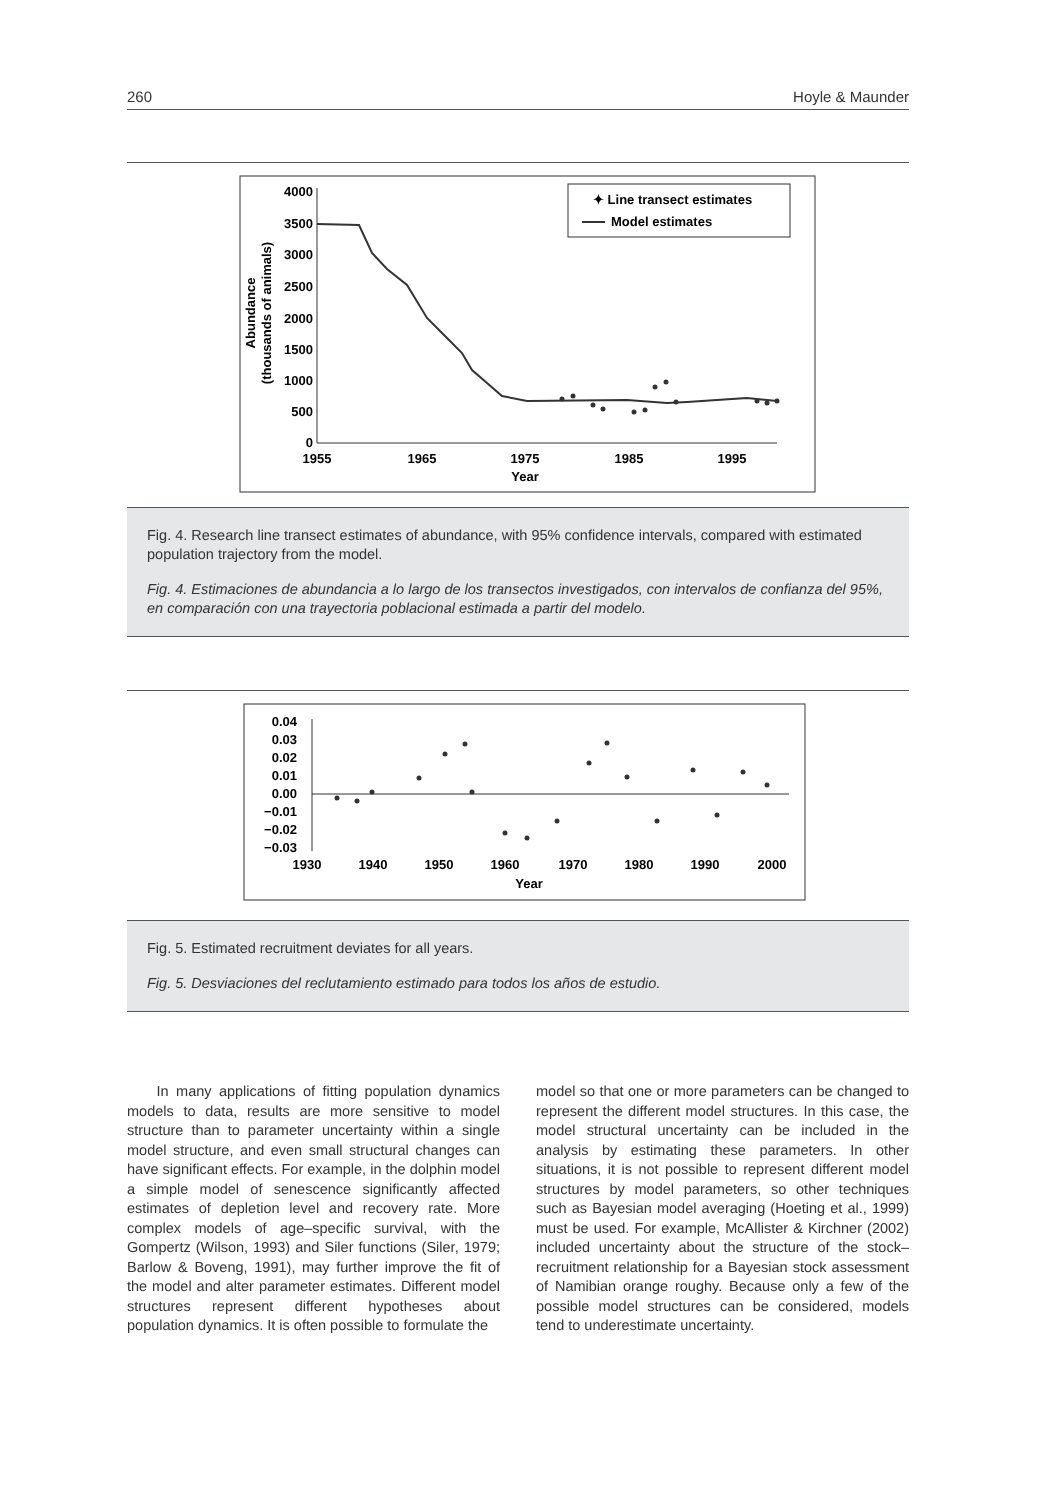260 Hoyle & Maunder
4000
3500
3000
2500
2000
1500
1000
500
0
1955
1965
1975
1985
1995
Year
Abundance
(thousands of animals)
✦ Line transect estimates
Model estimates
Fig. 4. Research line transect estimates of abundance, with 95% confidence intervals, compared with estimated population trajectory from the model.
Fig. 4. Estimaciones de abundancia a lo largo de los transectos investigados, con intervalos de confianza del 95%, en comparación con una trayectoria poblacional estimada a partir del modelo.
0.04
0.03
0.02
0.01
0.00
−0.01
−0.02
−0.03
1930
1940
1950
1960
1970
1980
1990
2000
Year
Fig. 5. Estimated recruitment deviates for all years.
Fig. 5. Desviaciones del reclutamiento estimado para todos los años de estudio.
In many applications of fitting population dynamics models to data, results are more sensitive to model structure than to parameter uncertainty within a single model structure, and even small structural changes can have significant effects. For example, in the dolphin model a simple model of senescence significantly affected estimates of depletion level and recovery rate. More complex models of age–specific survival, with the Gompertz (Wilson, 1993) and Siler functions (Siler, 1979; Barlow & Boveng, 1991), may further improve the fit of the model and alter parameter estimates. Different model structures represent different hypotheses about population dynamics. It is often possible to formulate the
model so that one or more parameters can be changed to represent the different model structures. In this case, the model structural uncertainty can be included in the analysis by estimating these parameters. In other situations, it is not possible to represent different model structures by model parameters, so other techniques such as Bayesian model averaging (Hoeting et al., 1999) must be used. For example, McAllister & Kirchner (2002) included uncertainty about the structure of the stock–recruitment relationship for a Bayesian stock assessment of Namibian orange roughy. Because only a few of the possible model structures can be considered, models tend to underestimate uncertainty.